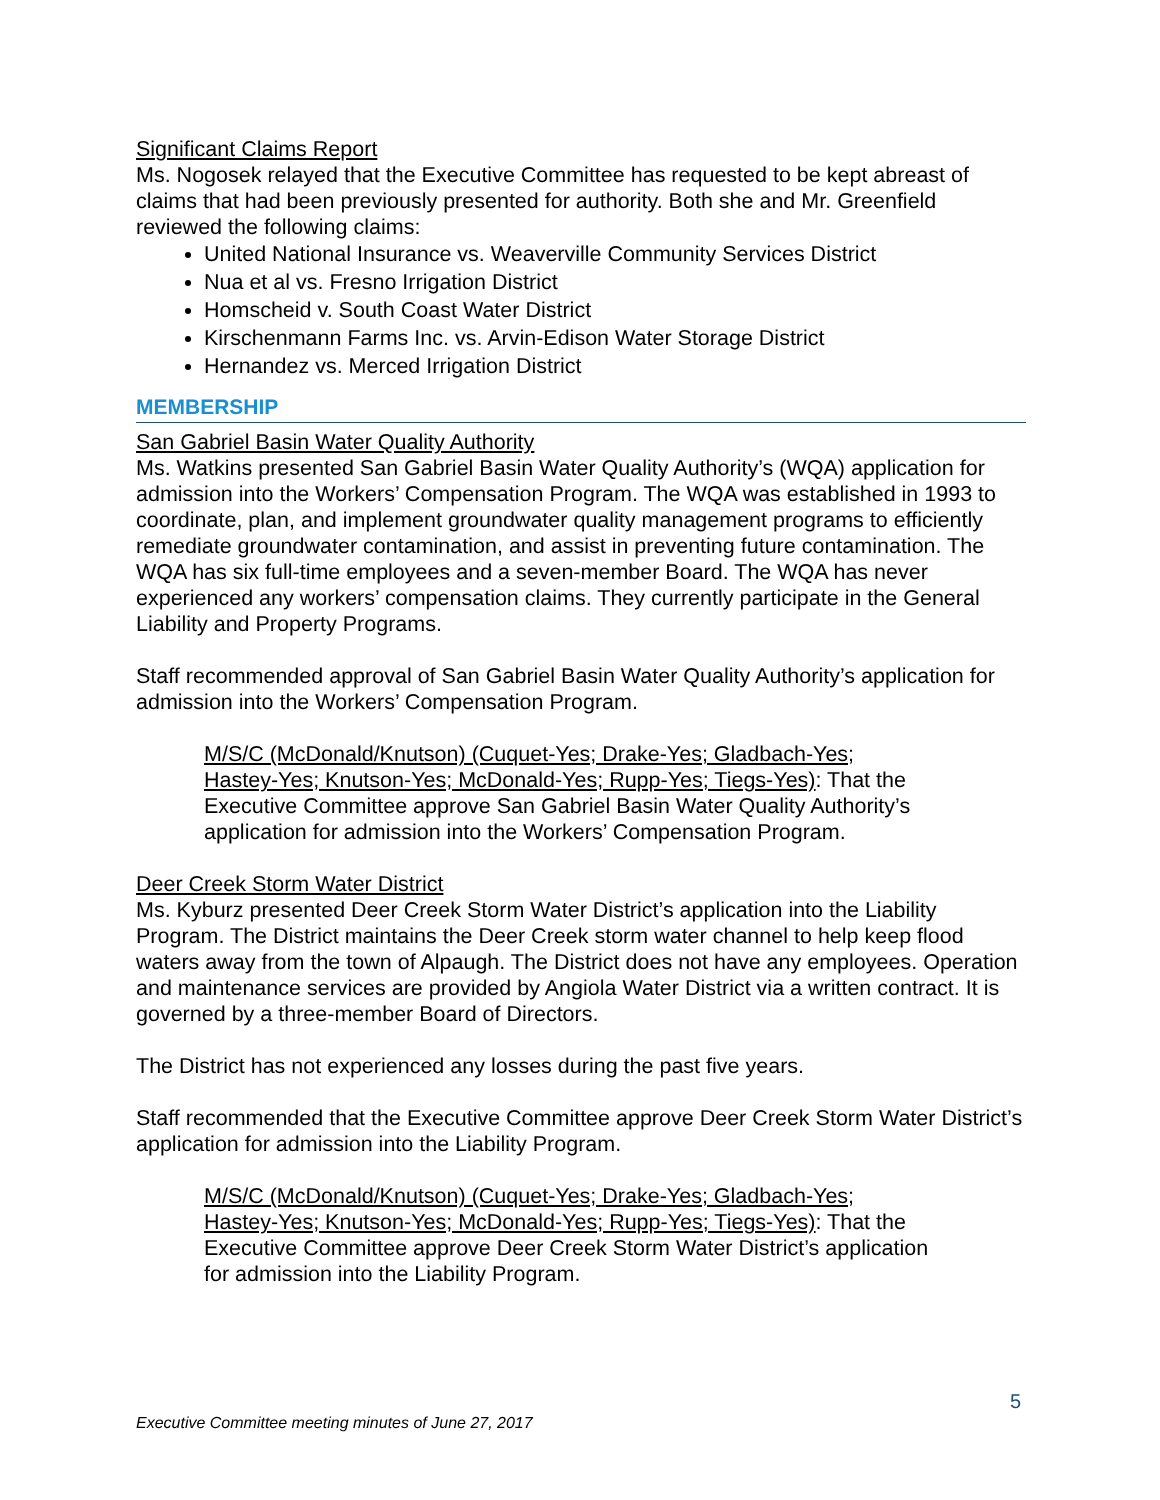Significant Claims Report
Ms. Nogosek relayed that the Executive Committee has requested to be kept abreast of claims that had been previously presented for authority. Both she and Mr. Greenfield reviewed the following claims:
United National Insurance vs. Weaverville Community Services District
Nua et al vs. Fresno Irrigation District
Homscheid v. South Coast Water District
Kirschenmann Farms Inc. vs. Arvin-Edison Water Storage District
Hernandez vs. Merced Irrigation District
MEMBERSHIP
San Gabriel Basin Water Quality Authority
Ms. Watkins presented San Gabriel Basin Water Quality Authority’s (WQA) application for admission into the Workers’ Compensation Program. The WQA was established in 1993 to coordinate, plan, and implement groundwater quality management programs to efficiently remediate groundwater contamination, and assist in preventing future contamination. The WQA has six full-time employees and a seven-member Board. The WQA has never experienced any workers’ compensation claims. They currently participate in the General Liability and Property Programs.
Staff recommended approval of San Gabriel Basin Water Quality Authority’s application for admission into the Workers’ Compensation Program.
M/S/C (McDonald/Knutson) (Cuquet-Yes; Drake-Yes; Gladbach-Yes; Hastey-Yes; Knutson-Yes; McDonald-Yes; Rupp-Yes; Tiegs-Yes): That the Executive Committee approve San Gabriel Basin Water Quality Authority’s application for admission into the Workers’ Compensation Program.
Deer Creek Storm Water District
Ms. Kyburz presented Deer Creek Storm Water District’s application into the Liability Program. The District maintains the Deer Creek storm water channel to help keep flood waters away from the town of Alpaugh. The District does not have any employees. Operation and maintenance services are provided by Angiola Water District via a written contract. It is governed by a three-member Board of Directors.
The District has not experienced any losses during the past five years.
Staff recommended that the Executive Committee approve Deer Creek Storm Water District’s application for admission into the Liability Program.
M/S/C (McDonald/Knutson) (Cuquet-Yes; Drake-Yes; Gladbach-Yes; Hastey-Yes; Knutson-Yes; McDonald-Yes; Rupp-Yes; Tiegs-Yes): That the Executive Committee approve Deer Creek Storm Water District’s application for admission into the Liability Program.
5
Executive Committee meeting minutes of June 27, 2017